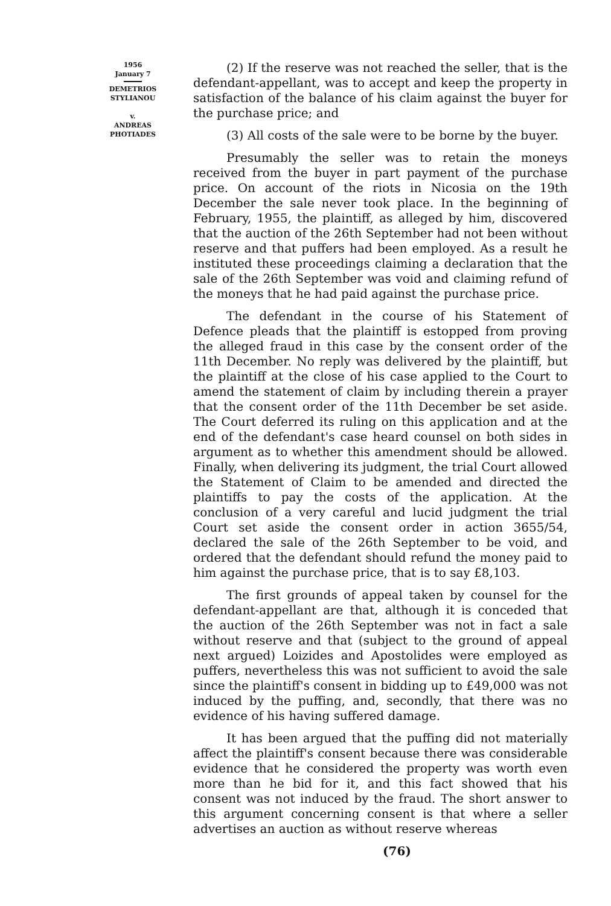1956
January 7
DEMETRIOS
STYLIANOU
v.
ANDREAS
PHOTIADES
(2) If the reserve was not reached the seller, that is the defendant-appellant, was to accept and keep the property in satisfaction of the balance of his claim against the buyer for the purchase price; and
(3) All costs of the sale were to be borne by the buyer.
Presumably the seller was to retain the moneys received from the buyer in part payment of the purchase price. On account of the riots in Nicosia on the 19th December the sale never took place. In the beginning of February, 1955, the plaintiff, as alleged by him, discovered that the auction of the 26th September had not been without reserve and that puffers had been employed. As a result he instituted these proceedings claiming a declaration that the sale of the 26th September was void and claiming refund of the moneys that he had paid against the purchase price.
The defendant in the course of his Statement of Defence pleads that the plaintiff is estopped from proving the alleged fraud in this case by the consent order of the 11th December. No reply was delivered by the plaintiff, but the plaintiff at the close of his case applied to the Court to amend the statement of claim by including therein a prayer that the consent order of the 11th December be set aside. The Court deferred its ruling on this application and at the end of the defendant's case heard counsel on both sides in argument as to whether this amendment should be allowed. Finally, when delivering its judgment, the trial Court allowed the Statement of Claim to be amended and directed the plaintiffs to pay the costs of the application. At the conclusion of a very careful and lucid judgment the trial Court set aside the consent order in action 3655/54, declared the sale of the 26th September to be void, and ordered that the defendant should refund the money paid to him against the purchase price, that is to say £8,103.
The first grounds of appeal taken by counsel for the defendant-appellant are that, although it is conceded that the auction of the 26th September was not in fact a sale without reserve and that (subject to the ground of appeal next argued) Loizides and Apostolides were employed as puffers, nevertheless this was not sufficient to avoid the sale since the plaintiff's consent in bidding up to £49,000 was not induced by the puffing, and, secondly, that there was no evidence of his having suffered damage.
It has been argued that the puffing did not materially affect the plaintiff's consent because there was considerable evidence that he considered the property was worth even more than he bid for it, and this fact showed that his consent was not induced by the fraud. The short answer to this argument concerning consent is that where a seller advertises an auction as without reserve whereas
(76)